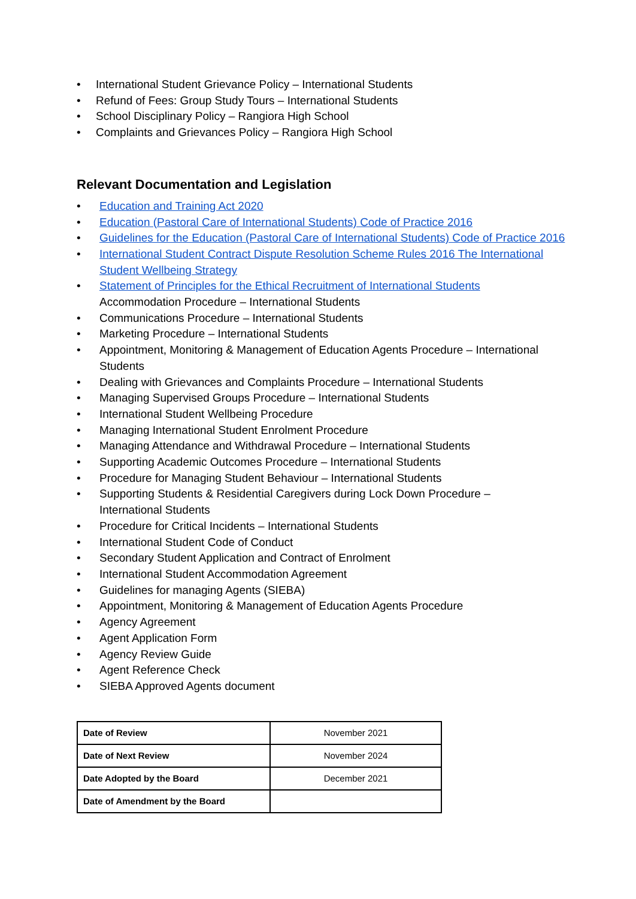• International Student Grievance Policy – International Students
• Refund of Fees: Group Study Tours – International Students
• School Disciplinary Policy – Rangiora High School
• Complaints and Grievances Policy – Rangiora High School
Relevant Documentation and Legislation
• Education and Training Act 2020
• Education (Pastoral Care of International Students) Code of Practice 2016
• Guidelines for the Education (Pastoral Care of International Students) Code of Practice 2016
• International Student Contract Dispute Resolution Scheme Rules 2016 The International Student Wellbeing Strategy
• Statement of Principles for the Ethical Recruitment of International Students
Accommodation Procedure – International Students
• Communications Procedure – International Students
• Marketing Procedure – International Students
• Appointment, Monitoring & Management of Education Agents Procedure – International Students
• Dealing with Grievances and Complaints Procedure – International Students
• Managing Supervised Groups Procedure – International Students
• International Student Wellbeing Procedure
• Managing International Student Enrolment Procedure
• Managing Attendance and Withdrawal Procedure – International Students
• Supporting Academic Outcomes Procedure – International Students
• Procedure for Managing Student Behaviour – International Students
• Supporting Students & Residential Caregivers during Lock Down Procedure –
International Students
• Procedure for Critical Incidents – International Students
• International Student Code of Conduct
• Secondary Student Application and Contract of Enrolment
• International Student Accommodation Agreement
• Guidelines for managing Agents (SIEBA)
• Appointment, Monitoring & Management of Education Agents Procedure
• Agency Agreement
• Agent Application Form
• Agency Review Guide
• Agent Reference Check
• SIEBA Approved Agents document
| Date of Review | November 2021 |
| Date of Next Review | November 2024 |
| Date Adopted by the Board | December 2021 |
| Date of Amendment by the Board | |